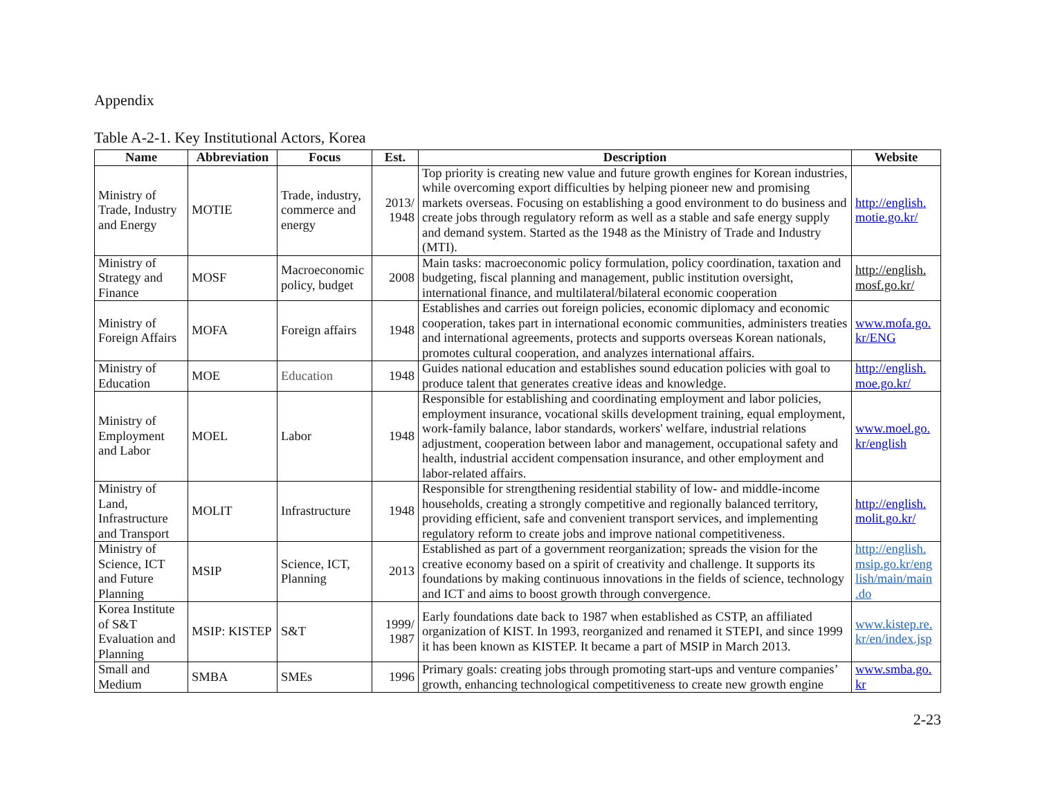Appendix
Table A-2-1. Key Institutional Actors, Korea
| Name | Abbreviation | Focus | Est. | Description | Website |
| --- | --- | --- | --- | --- | --- |
| Ministry of Trade, Industry and Energy | MOTIE | Trade, industry, commerce and energy | 2013/ 1948 | Top priority is creating new value and future growth engines for Korean industries, while overcoming export difficulties by helping pioneer new and promising markets overseas. Focusing on establishing a good environment to do business and create jobs through regulatory reform as well as a stable and safe energy supply and demand system. Started as the 1948 as the Ministry of Trade and Industry (MTI). | http://english. motie.go.kr/ |
| Ministry of Strategy and Finance | MOSF | Macroeconomic policy, budget | 2008 | Main tasks: macroeconomic policy formulation, policy coordination, taxation and budgeting, fiscal planning and management, public institution oversight, international finance, and multilateral/bilateral economic cooperation | http://english. mosf.go.kr/ |
| Ministry of Foreign Affairs | MOFA | Foreign affairs | 1948 | Establishes and carries out foreign policies, economic diplomacy and economic cooperation, takes part in international economic communities, administers treaties and international agreements, protects and supports overseas Korean nationals, promotes cultural cooperation, and analyzes international affairs. | www.mofa.go. kr/ENG |
| Ministry of Education | MOE | Education | 1948 | Guides national education and establishes sound education policies with goal to produce talent that generates creative ideas and knowledge. | http://english. moe.go.kr/ |
| Ministry of Employment and Labor | MOEL | Labor | 1948 | Responsible for establishing and coordinating employment and labor policies, employment insurance, vocational skills development training, equal employment, work-family balance, labor standards, workers' welfare, industrial relations adjustment, cooperation between labor and management, occupational safety and health, industrial accident compensation insurance, and other employment and labor-related affairs. | www.moel.go. kr/english |
| Ministry of Land, Infrastructure and Transport | MOLIT | Infrastructure | 1948 | Responsible for strengthening residential stability of low- and middle-income households, creating a strongly competitive and regionally balanced territory, providing efficient, safe and convenient transport services, and implementing regulatory reform to create jobs and improve national competitiveness. | http://english. molit.go.kr/ |
| Ministry of Science, ICT and Future Planning | MSIP | Science, ICT, Planning | 2013 | Established as part of a government reorganization; spreads the vision for the creative economy based on a spirit of creativity and challenge. It supports its foundations by making continuous innovations in the fields of science, technology and ICT and aims to boost growth through convergence. | http://english. msip.go.kr/eng lish/main/main .do |
| Korea Institute of S&T Evaluation and Planning | MSIP: KISTEP | S&T | 1999/ 1987 | Early foundations date back to 1987 when established as CSTP, an affiliated organization of KIST. In 1993, reorganized and renamed it STEPI, and since 1999 it has been known as KISTEP. It became a part of MSIP in March 2013. | www.kistep.re. kr/en/index.jsp |
| Small and Medium | SMBA | SMEs | 1996 | Primary goals: creating jobs through promoting start-ups and venture companies’ growth, enhancing technological competitiveness to create new growth engine | www.smba.go. kr |
2-23